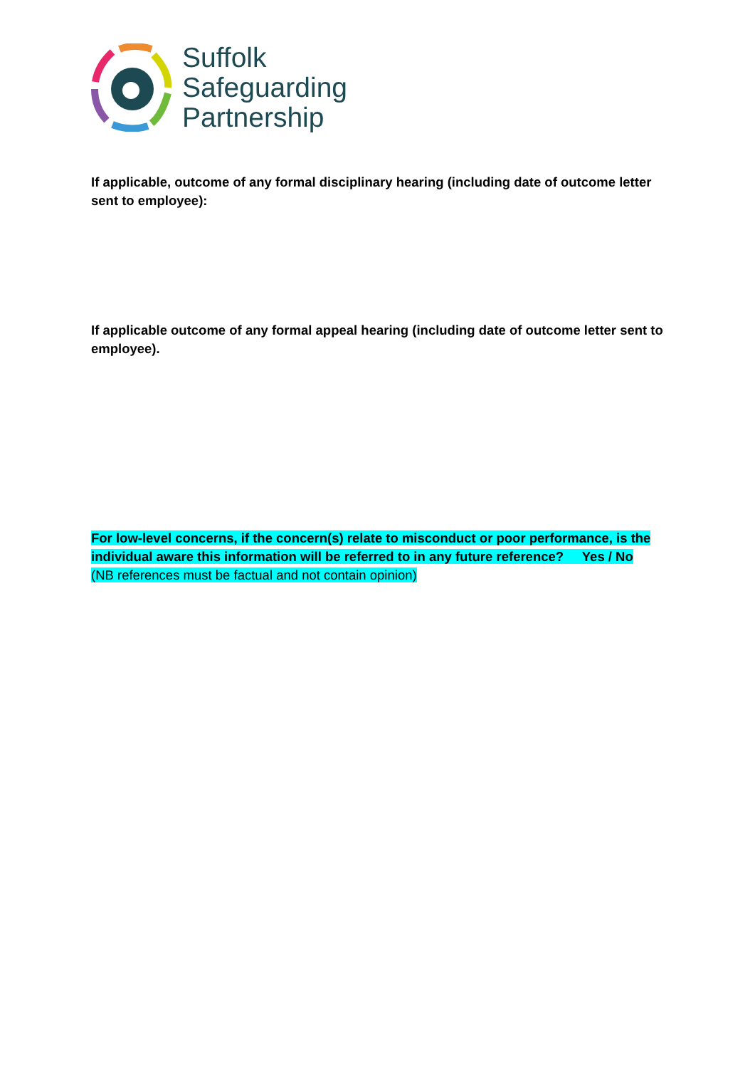Suffolk
Safeguarding
Partnership
If applicable, outcome of any formal disciplinary hearing (including date of outcome letter sent to employee):
If applicable outcome of any formal appeal hearing (including date of outcome letter sent to employee).
For low-level concerns, if the concern(s) relate to misconduct or poor performance, is the individual aware this information will be referred to in any future reference? Yes / No
(NB references must be factual and not contain opinion)